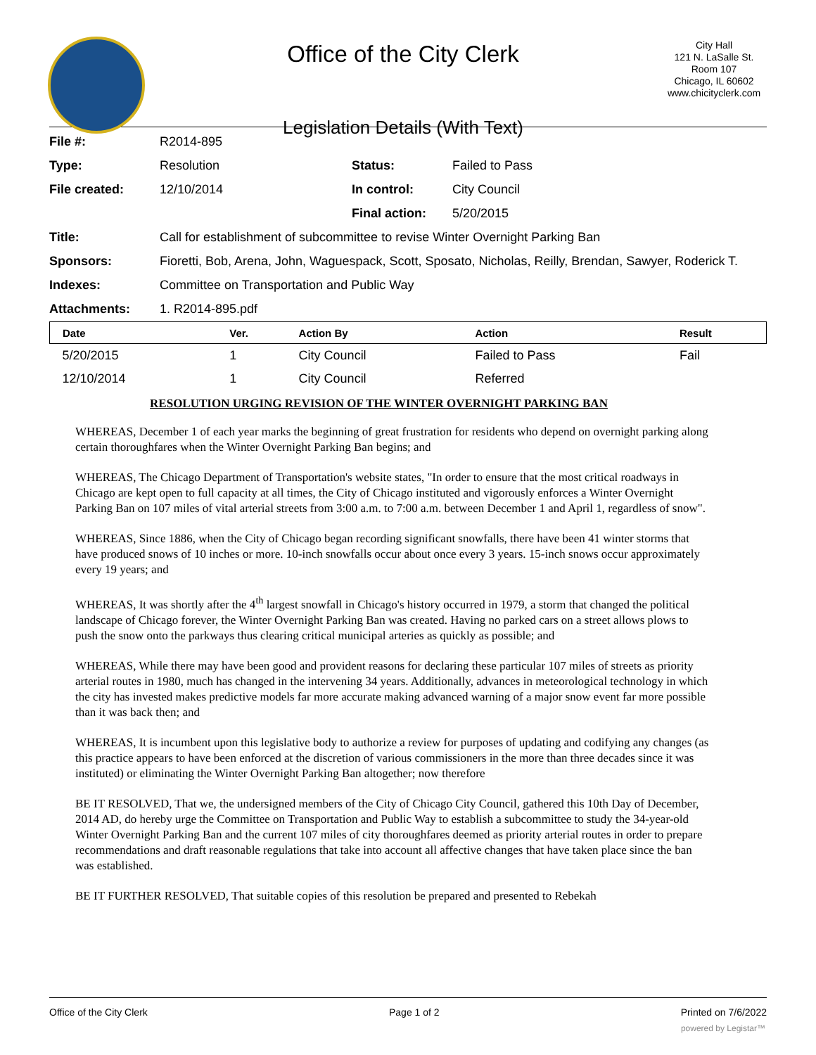Office of the City Clerk
Legislation Details (With Text)
City Hall
121 N. LaSalle St.
Room 107
Chicago, IL 60602
www.chicityclerk.com
| File #: | R2014-895 | | |
| Type: | Resolution | Status: | Failed to Pass |
| File created: | 12/10/2014 | In control: | City Council |
| | | Final action: | 5/20/2015 |
| Title: | Call for establishment of subcommittee to revise Winter Overnight Parking Ban | | |
| Sponsors: | Fioretti, Bob, Arena, John, Waguespack, Scott, Sposato, Nicholas, Reilly, Brendan, Sawyer, Roderick T. | | |
| Indexes: | Committee on Transportation and Public Way | | |
| Attachments: | 1. R2014-895.pdf | | |
| Date | Ver. | Action By | Action | Result |
| --- | --- | --- | --- | --- |
| 5/20/2015 | 1 | City Council | Failed to Pass | Fail |
| 12/10/2014 | 1 | City Council | Referred | |
RESOLUTION URGING REVISION OF THE WINTER OVERNIGHT PARKING BAN
WHEREAS, December 1 of each year marks the beginning of great frustration for residents who depend on overnight parking along certain thoroughfares when the Winter Overnight Parking Ban begins; and
WHEREAS, The Chicago Department of Transportation's website states, "In order to ensure that the most critical roadways in Chicago are kept open to full capacity at all times, the City of Chicago instituted and vigorously enforces a Winter Overnight Parking Ban on 107 miles of vital arterial streets from 3:00 a.m. to 7:00 a.m. between December 1 and April 1, regardless of snow".
WHEREAS, Since 1886, when the City of Chicago began recording significant snowfalls, there have been 41 winter storms that have produced snows of 10 inches or more. 10-inch snowfalls occur about once every 3 years. 15-inch snows occur approximately every 19 years; and
WHEREAS, It was shortly after the 4<sup>th</sup> largest snowfall in Chicago's history occurred in 1979, a storm that changed the political landscape of Chicago forever, the Winter Overnight Parking Ban was created. Having no parked cars on a street allows plows to push the snow onto the parkways thus clearing critical municipal arteries as quickly as possible; and
WHEREAS, While there may have been good and provident reasons for declaring these particular 107 miles of streets as priority arterial routes in 1980, much has changed in the intervening 34 years. Additionally, advances in meteorological technology in which the city has invested makes predictive models far more accurate making advanced warning of a major snow event far more possible than it was back then; and
WHEREAS, It is incumbent upon this legislative body to authorize a review for purposes of updating and codifying any changes (as this practice appears to have been enforced at the discretion of various commissioners in the more than three decades since it was instituted) or eliminating the Winter Overnight Parking Ban altogether; now therefore
BE IT RESOLVED, That we, the undersigned members of the City of Chicago City Council, gathered this 10th Day of December, 2014 AD, do hereby urge the Committee on Transportation and Public Way to establish a subcommittee to study the 34-year-old Winter Overnight Parking Ban and the current 107 miles of city thoroughfares deemed as priority arterial routes in order to prepare recommendations and draft reasonable regulations that take into account all affective changes that have taken place since the ban was established.
BE IT FURTHER RESOLVED, That suitable copies of this resolution be prepared and presented to Rebekah
Office of the City Clerk Page 1 of 2 Printed on 7/6/2022
powered by Legistar™